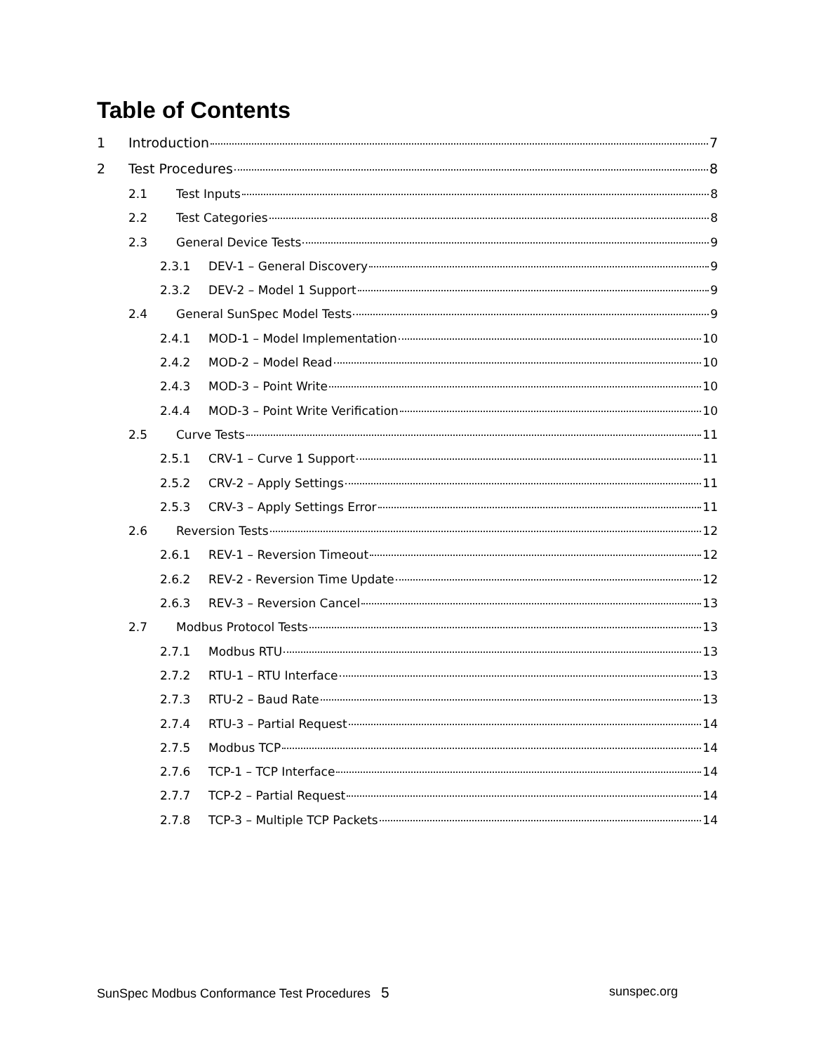Table of Contents
1 Introduction 7
2 Test Procedures 8
2.1 Test Inputs 8
2.2 Test Categories 8
2.3 General Device Tests 9
2.3.1 DEV-1 – General Discovery 9
2.3.2 DEV-2 – Model 1 Support 9
2.4 General SunSpec Model Tests 9
2.4.1 MOD-1 – Model Implementation 10
2.4.2 MOD-2 – Model Read 10
2.4.3 MOD-3 – Point Write 10
2.4.4 MOD-3 – Point Write Verification 10
2.5 Curve Tests 11
2.5.1 CRV-1 – Curve 1 Support 11
2.5.2 CRV-2 – Apply Settings 11
2.5.3 CRV-3 – Apply Settings Error 11
2.6 Reversion Tests 12
2.6.1 REV-1 – Reversion Timeout 12
2.6.2 REV-2 - Reversion Time Update 12
2.6.3 REV-3 – Reversion Cancel 13
2.7 Modbus Protocol Tests 13
2.7.1 Modbus RTU 13
2.7.2 RTU-1 – RTU Interface 13
2.7.3 RTU-2 – Baud Rate 13
2.7.4 RTU-3 – Partial Request 14
2.7.5 Modbus TCP 14
2.7.6 TCP-1 – TCP Interface 14
2.7.7 TCP-2 – Partial Request 14
2.7.8 TCP-3 – Multiple TCP Packets 14
SunSpec Modbus Conformance Test Procedures 5 sunspec.org